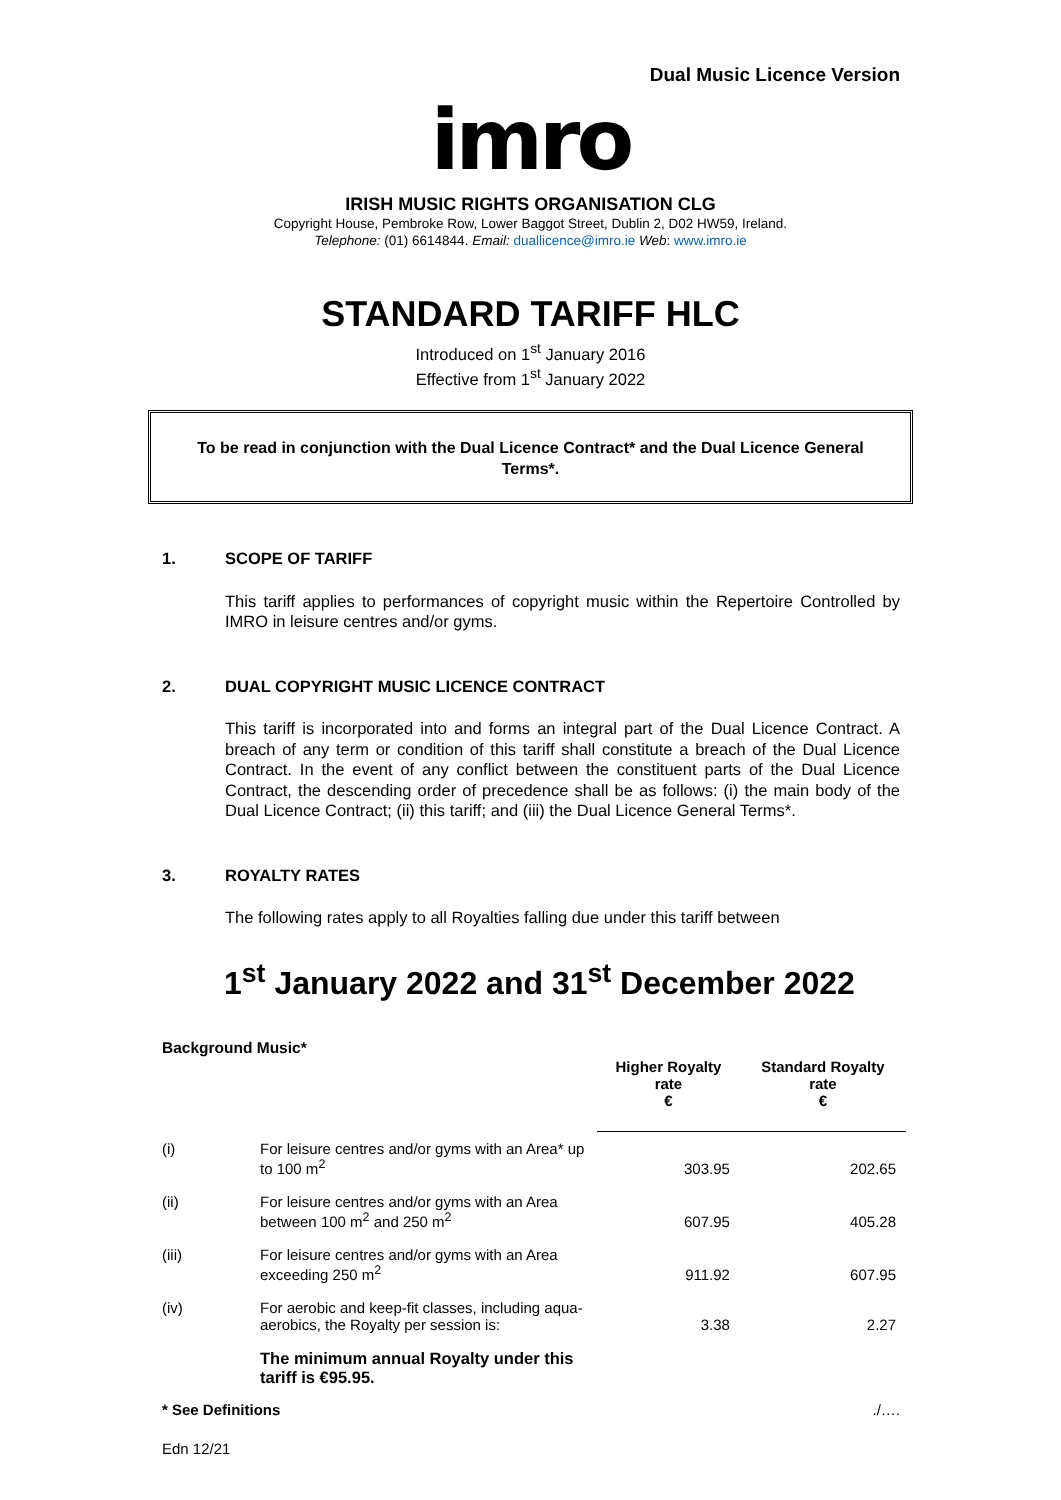Dual Music Licence Version
imro
IRISH MUSIC RIGHTS ORGANISATION CLG
Copyright House, Pembroke Row, Lower Baggot Street, Dublin 2, D02 HW59, Ireland.
Telephone: (01) 6614844. Email: duallicence@imro.ie Web: www.imro.ie
STANDARD TARIFF HLC
Introduced on 1<sup>st</sup> January 2016
Effective from 1<sup>st</sup> January 2022
To be read in conjunction with the Dual Licence Contract* and the Dual Licence General Terms*.
1. SCOPE OF TARIFF
This tariff applies to performances of copyright music within the Repertoire Controlled by IMRO in leisure centres and/or gyms.
2. DUAL COPYRIGHT MUSIC LICENCE CONTRACT
This tariff is incorporated into and forms an integral part of the Dual Licence Contract. A breach of any term or condition of this tariff shall constitute a breach of the Dual Licence Contract. In the event of any conflict between the constituent parts of the Dual Licence Contract, the descending order of precedence shall be as follows: (i) the main body of the Dual Licence Contract; (ii) this tariff; and (iii) the Dual Licence General Terms*.
3. ROYALTY RATES
The following rates apply to all Royalties falling due under this tariff between
1<sup>st</sup> January 2022 and 31<sup>st</sup> December 2022
Background Music*
| | | Higher Royalty rate € | Standard Royalty rate € |
| --- | --- | --- | --- |
| (i) | For leisure centres and/or gyms with an Area* up to 100 m<sup>2</sup> | 303.95 | 202.65 |
| (ii) | For leisure centres and/or gyms with an Area between 100 m<sup>2</sup> and 250 m<sup>2</sup> | 607.95 | 405.28 |
| (iii) | For leisure centres and/or gyms with an Area exceeding 250 m<sup>2</sup> | 911.92 | 607.95 |
| (iv) | For aerobic and keep-fit classes, including aqua-aerobics, the Royalty per session is: | 3.38 | 2.27 |
| | The minimum annual Royalty under this tariff is €95.95. | | |
* See Definitions./….
Edn 12/21